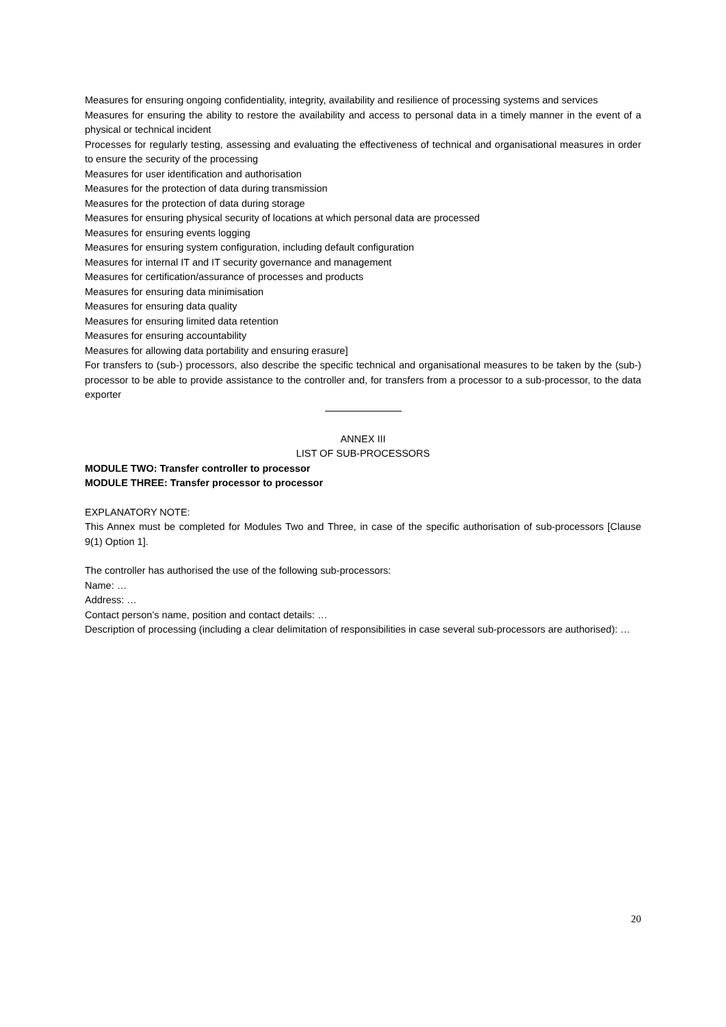Measures for ensuring ongoing confidentiality, integrity, availability and resilience of processing systems and services
Measures for ensuring the ability to restore the availability and access to personal data in a timely manner in the event of a physical or technical incident
Processes for regularly testing, assessing and evaluating the effectiveness of technical and organisational measures in order to ensure the security of the processing
Measures for user identification and authorisation
Measures for the protection of data during transmission
Measures for the protection of data during storage
Measures for ensuring physical security of locations at which personal data are processed
Measures for ensuring events logging
Measures for ensuring system configuration, including default configuration
Measures for internal IT and IT security governance and management
Measures for certification/assurance of processes and products
Measures for ensuring data minimisation
Measures for ensuring data quality
Measures for ensuring limited data retention
Measures for ensuring accountability
Measures for allowing data portability and ensuring erasure]
For transfers to (sub-) processors, also describe the specific technical and organisational measures to be taken by the (sub-) processor to be able to provide assistance to the controller and, for transfers from a processor to a sub-processor, to the data exporter
ANNEX III
LIST OF SUB-PROCESSORS
MODULE TWO: Transfer controller to processor
MODULE THREE: Transfer processor to processor
EXPLANATORY NOTE:
This Annex must be completed for Modules Two and Three, in case of the specific authorisation of sub-processors [Clause 9(1) Option 1].
The controller has authorised the use of the following sub-processors:
Name: …
Address: …
Contact person’s name, position and contact details: …
Description of processing (including a clear delimitation of responsibilities in case several sub-processors are authorised): …
20